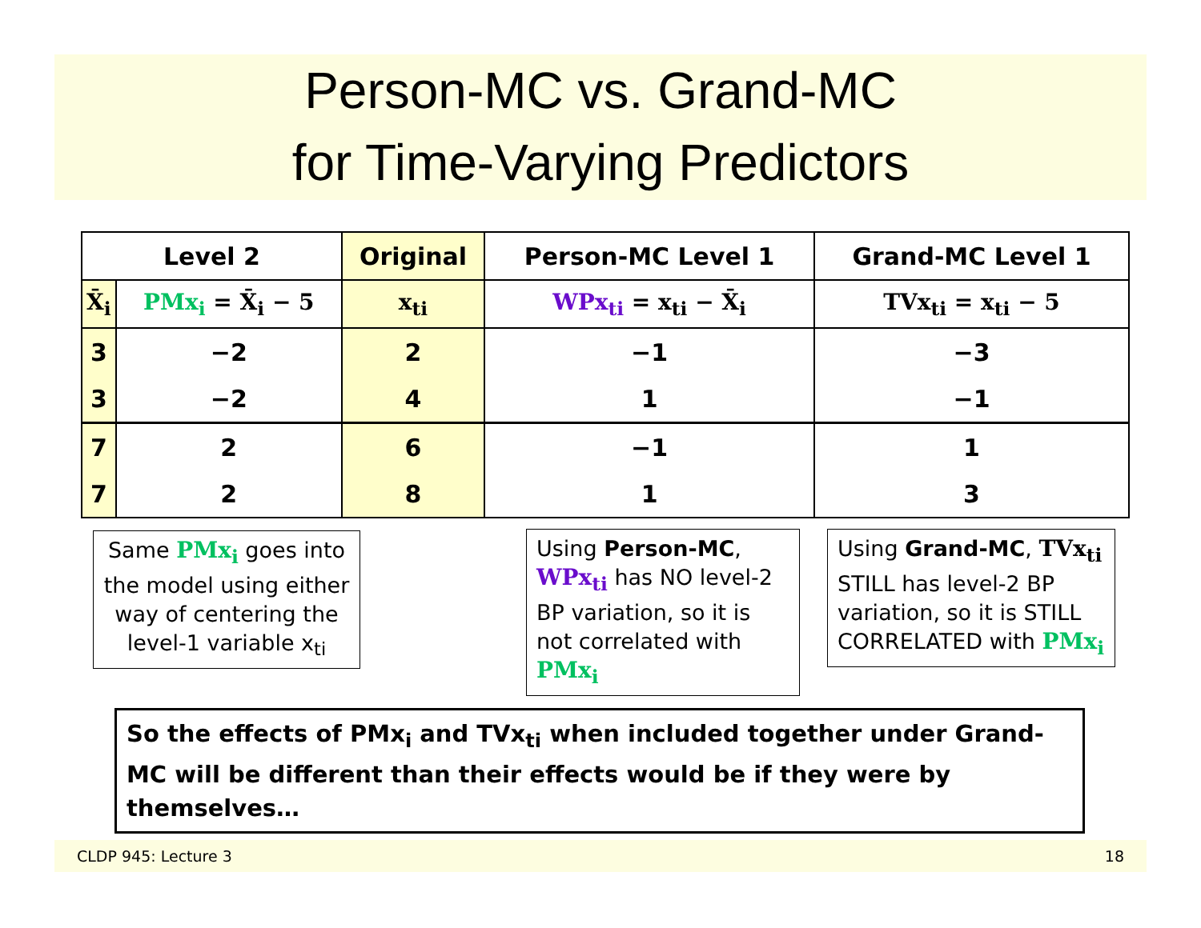Person-MC vs. Grand-MC
for Time-Varying Predictors
| Level 2 | | Original | Person-MC Level 1 | Grand-MC Level 1 |
| --- | --- | --- | --- | --- |
| X̄<sub>i</sub> | PMx<sub>i</sub> = X̄<sub>i</sub> − 5 | x<sub>ti</sub> | WPx<sub>ti</sub> = x<sub>ti</sub> − X̄<sub>i</sub> | TVx<sub>ti</sub> = x<sub>ti</sub> − 5 |
| 3 | −2 | 2 | −1 | −3 |
| 3 | −2 | 4 | 1 | −1 |
| 7 | 2 | 6 | −1 | 1 |
| 7 | 2 | 8 | 1 | 3 |
Same PMx<sub>i</sub> goes into the model using either way of centering the level-1 variable x<sub>ti</sub>
Using Person-MC, WPx<sub>ti</sub> has NO level-2 BP variation, so it is not correlated with PMx<sub>i</sub>
Using Grand-MC, TVx<sub>ti</sub> STILL has level-2 BP variation, so it is STILL CORRELATED with PMx<sub>i</sub>
So the effects of PMx<sub>i</sub> and TVx<sub>ti</sub> when included together under Grand-MC will be different than their effects would be if they were by themselves…
CLDP 945: Lecture 3 18